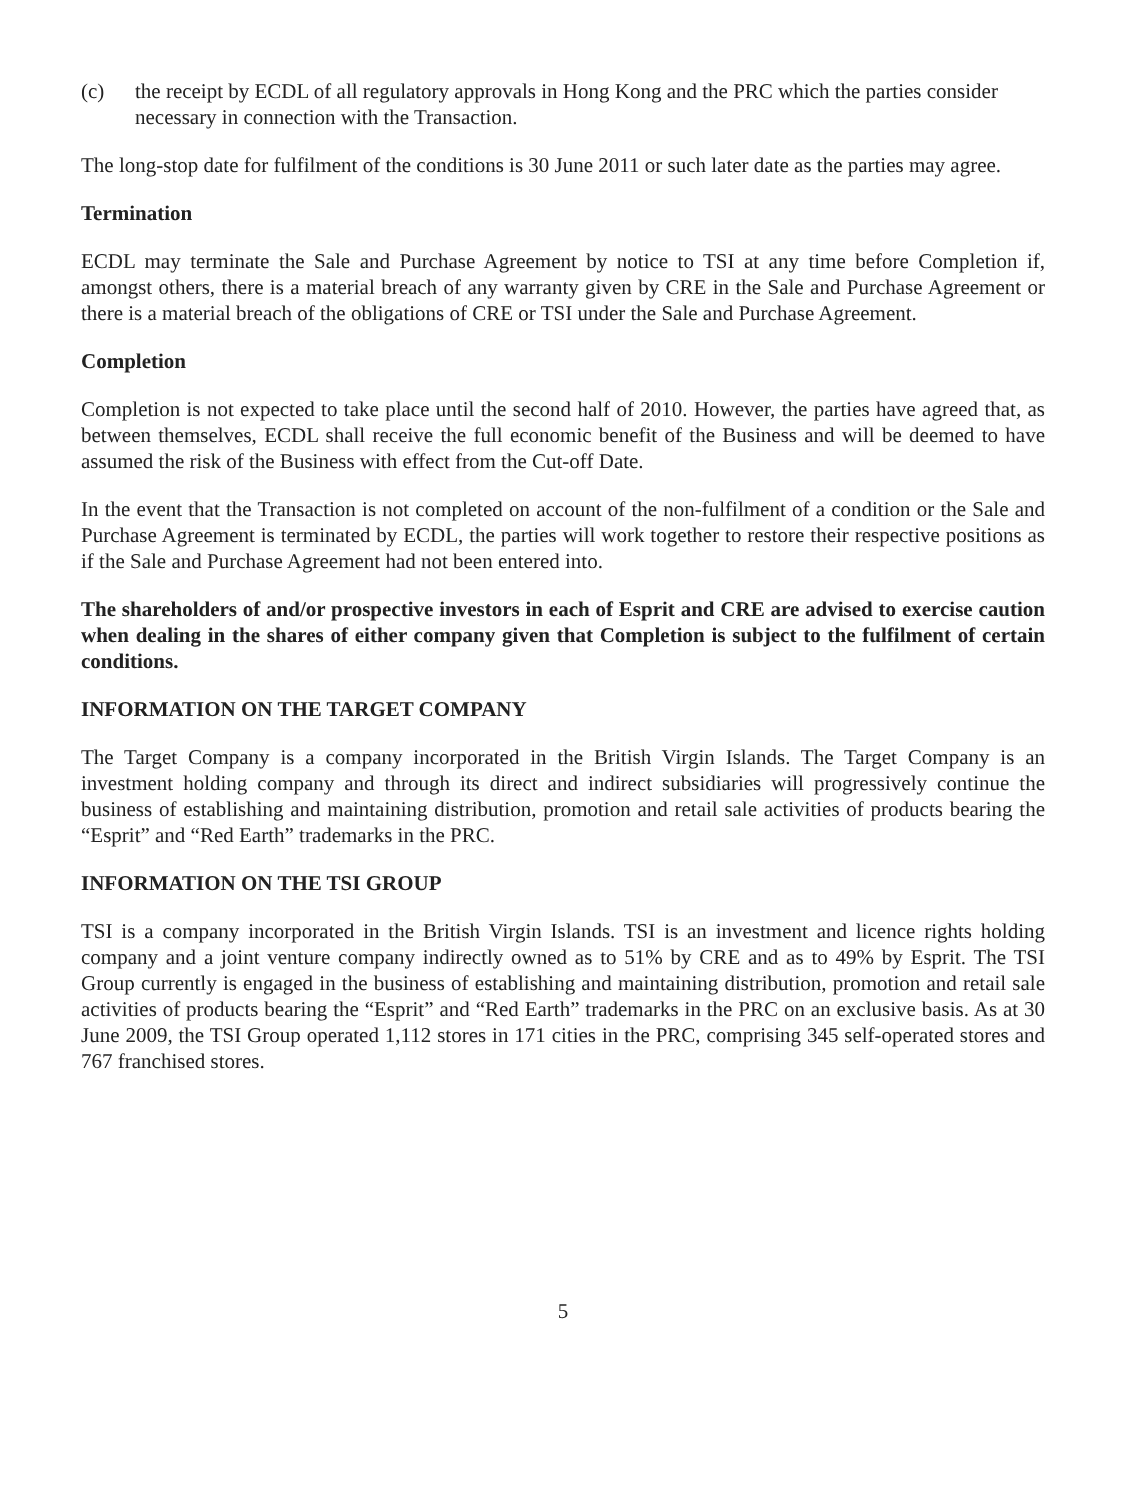(c) the receipt by ECDL of all regulatory approvals in Hong Kong and the PRC which the parties consider necessary in connection with the Transaction.
The long-stop date for fulfilment of the conditions is 30 June 2011 or such later date as the parties may agree.
Termination
ECDL may terminate the Sale and Purchase Agreement by notice to TSI at any time before Completion if, amongst others, there is a material breach of any warranty given by CRE in the Sale and Purchase Agreement or there is a material breach of the obligations of CRE or TSI under the Sale and Purchase Agreement.
Completion
Completion is not expected to take place until the second half of 2010. However, the parties have agreed that, as between themselves, ECDL shall receive the full economic benefit of the Business and will be deemed to have assumed the risk of the Business with effect from the Cut-off Date.
In the event that the Transaction is not completed on account of the non-fulfilment of a condition or the Sale and Purchase Agreement is terminated by ECDL, the parties will work together to restore their respective positions as if the Sale and Purchase Agreement had not been entered into.
The shareholders of and/or prospective investors in each of Esprit and CRE are advised to exercise caution when dealing in the shares of either company given that Completion is subject to the fulfilment of certain conditions.
INFORMATION ON THE TARGET COMPANY
The Target Company is a company incorporated in the British Virgin Islands. The Target Company is an investment holding company and through its direct and indirect subsidiaries will progressively continue the business of establishing and maintaining distribution, promotion and retail sale activities of products bearing the “Esprit” and “Red Earth” trademarks in the PRC.
INFORMATION ON THE TSI GROUP
TSI is a company incorporated in the British Virgin Islands. TSI is an investment and licence rights holding company and a joint venture company indirectly owned as to 51% by CRE and as to 49% by Esprit. The TSI Group currently is engaged in the business of establishing and maintaining distribution, promotion and retail sale activities of products bearing the “Esprit” and “Red Earth” trademarks in the PRC on an exclusive basis. As at 30 June 2009, the TSI Group operated 1,112 stores in 171 cities in the PRC, comprising 345 self-operated stores and 767 franchised stores.
5